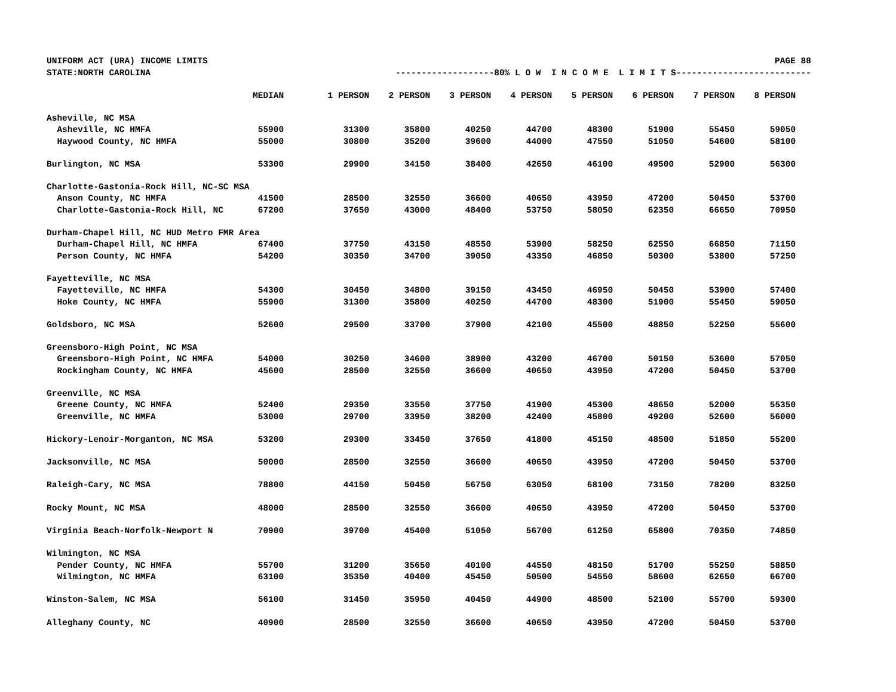UNIFORM ACT (URA) INCOME LIMITS PAGE 88
STATE:NORTH CAROLINA -------------------80% L O W I N C O M E L I M I T S--------------------------
| | MEDIAN | 1 PERSON | 2 PERSON | 3 PERSON | 4 PERSON | 5 PERSON | 6 PERSON | 7 PERSON | 8 PERSON |
| --- | --- | --- | --- | --- | --- | --- | --- | --- | --- |
| Asheville, NC MSA | | | | | | | | | |
| Asheville, NC HMFA | 55900 | 31300 | 35800 | 40250 | 44700 | 48300 | 51900 | 55450 | 59050 |
| Haywood County, NC HMFA | 55000 | 30800 | 35200 | 39600 | 44000 | 47550 | 51050 | 54600 | 58100 |
| Burlington, NC MSA | 53300 | 29900 | 34150 | 38400 | 42650 | 46100 | 49500 | 52900 | 56300 |
| Charlotte-Gastonia-Rock Hill, NC-SC MSA | | | | | | | | | |
| Anson County, NC HMFA | 41500 | 28500 | 32550 | 36600 | 40650 | 43950 | 47200 | 50450 | 53700 |
| Charlotte-Gastonia-Rock Hill, NC | 67200 | 37650 | 43000 | 48400 | 53750 | 58050 | 62350 | 66650 | 70950 |
| Durham-Chapel Hill, NC HUD Metro FMR Area | | | | | | | | | |
| Durham-Chapel Hill, NC HMFA | 67400 | 37750 | 43150 | 48550 | 53900 | 58250 | 62550 | 66850 | 71150 |
| Person County, NC HMFA | 54200 | 30350 | 34700 | 39050 | 43350 | 46850 | 50300 | 53800 | 57250 |
| Fayetteville, NC MSA | | | | | | | | | |
| Fayetteville, NC HMFA | 54300 | 30450 | 34800 | 39150 | 43450 | 46950 | 50450 | 53900 | 57400 |
| Hoke County, NC HMFA | 55900 | 31300 | 35800 | 40250 | 44700 | 48300 | 51900 | 55450 | 59050 |
| Goldsboro, NC MSA | 52600 | 29500 | 33700 | 37900 | 42100 | 45500 | 48850 | 52250 | 55600 |
| Greensboro-High Point, NC MSA | | | | | | | | | |
| Greensboro-High Point, NC HMFA | 54000 | 30250 | 34600 | 38900 | 43200 | 46700 | 50150 | 53600 | 57050 |
| Rockingham County, NC HMFA | 45600 | 28500 | 32550 | 36600 | 40650 | 43950 | 47200 | 50450 | 53700 |
| Greenville, NC MSA | | | | | | | | | |
| Greene County, NC HMFA | 52400 | 29350 | 33550 | 37750 | 41900 | 45300 | 48650 | 52000 | 55350 |
| Greenville, NC HMFA | 53000 | 29700 | 33950 | 38200 | 42400 | 45800 | 49200 | 52600 | 56000 |
| Hickory-Lenoir-Morganton, NC MSA | 53200 | 29300 | 33450 | 37650 | 41800 | 45150 | 48500 | 51850 | 55200 |
| Jacksonville, NC MSA | 50000 | 28500 | 32550 | 36600 | 40650 | 43950 | 47200 | 50450 | 53700 |
| Raleigh-Cary, NC MSA | 78800 | 44150 | 50450 | 56750 | 63050 | 68100 | 73150 | 78200 | 83250 |
| Rocky Mount, NC MSA | 48000 | 28500 | 32550 | 36600 | 40650 | 43950 | 47200 | 50450 | 53700 |
| Virginia Beach-Norfolk-Newport N | 70900 | 39700 | 45400 | 51050 | 56700 | 61250 | 65800 | 70350 | 74850 |
| Wilmington, NC MSA | | | | | | | | | |
| Pender County, NC HMFA | 55700 | 31200 | 35650 | 40100 | 44550 | 48150 | 51700 | 55250 | 58850 |
| Wilmington, NC HMFA | 63100 | 35350 | 40400 | 45450 | 50500 | 54550 | 58600 | 62650 | 66700 |
| Winston-Salem, NC MSA | 56100 | 31450 | 35950 | 40450 | 44900 | 48500 | 52100 | 55700 | 59300 |
| Alleghany County, NC | 40900 | 28500 | 32550 | 36600 | 40650 | 43950 | 47200 | 50450 | 53700 |